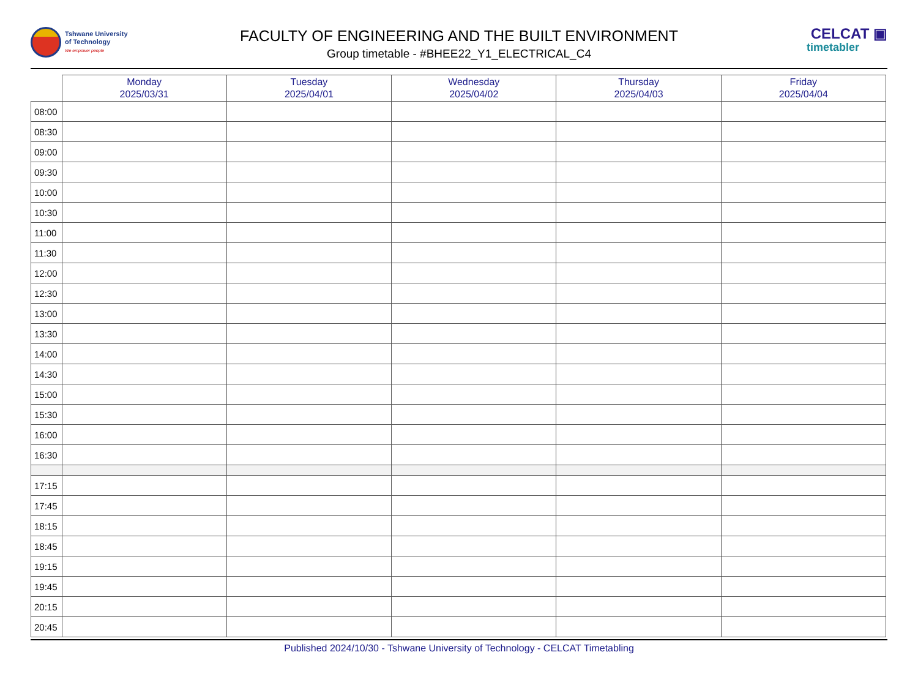Tshwane University
of Technology
We empower people
FACULTY OF ENGINEERING AND THE BUILT ENVIRONMENT
Group timetable - #BHEE22_Y1_ELECTRICAL_C4
CELCAT ▣
timetabler
| | Monday 2025/03/31 | Tuesday 2025/04/01 | Wednesday 2025/04/02 | Thursday 2025/04/03 | Friday 2025/04/04 |
| --- | --- | --- | --- | --- | --- |
| 08:00 | | | | | |
| 08:30 | | | | | |
| 09:00 | | | | | |
| 09:30 | | | | | |
| 10:00 | | | | | |
| 10:30 | | | | | |
| 11:00 | | | | | |
| 11:30 | | | | | |
| 12:00 | | | | | |
| 12:30 | | | | | |
| 13:00 | | | | | |
| 13:30 | | | | | |
| 14:00 | | | | | |
| 14:30 | | | | | |
| 15:00 | | | | | |
| 15:30 | | | | | |
| 16:00 | | | | | |
| 16:30 | | | | | |
| 17:15 | | | | | |
| 17:45 | | | | | |
| 18:15 | | | | | |
| 18:45 | | | | | |
| 19:15 | | | | | |
| 19:45 | | | | | |
| 20:15 | | | | | |
| 20:45 | | | | | |
Published 2024/10/30 - Tshwane University of Technology - CELCAT Timetabling